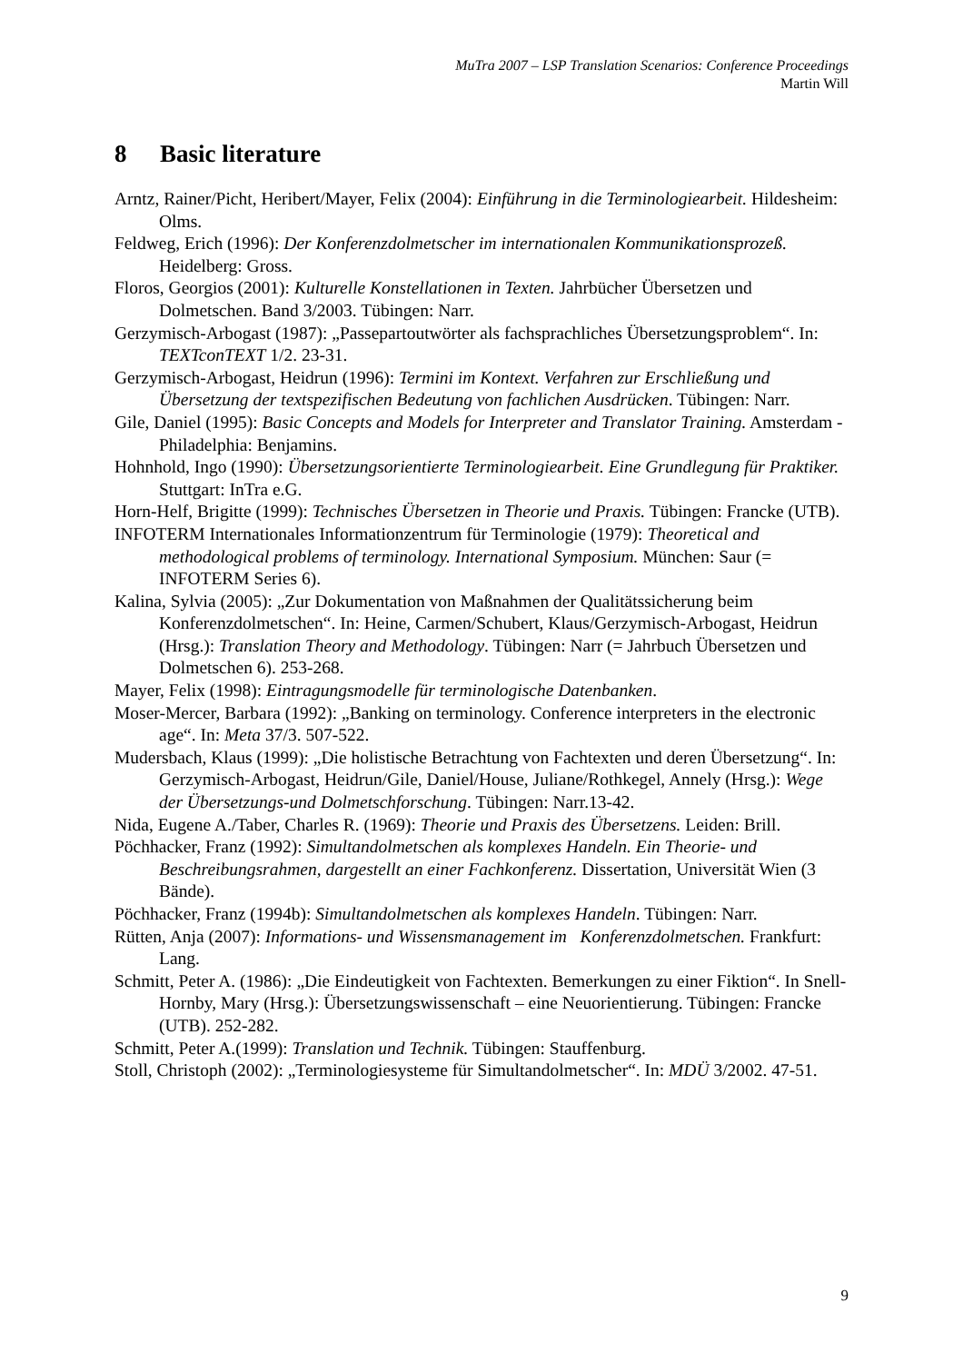MuTra 2007 – LSP Translation Scenarios: Conference Proceedings
Martin Will
8 Basic literature
Arntz, Rainer/Picht, Heribert/Mayer, Felix (2004): Einführung in die Terminologiearbeit. Hildesheim: Olms.
Feldweg, Erich (1996): Der Konferenzdolmetscher im internationalen Kommunikationsprozeß. Heidelberg: Gross.
Floros, Georgios (2001): Kulturelle Konstellationen in Texten. Jahrbücher Übersetzen und Dolmetschen. Band 3/2003. Tübingen: Narr.
Gerzymisch-Arbogast (1987): „Passepartoutwörter als fachsprachliches Übersetzungsproblem“. In: TEXTconTEXT 1/2. 23-31.
Gerzymisch-Arbogast, Heidrun (1996): Termini im Kontext. Verfahren zur Erschließung und Übersetzung der textspezifischen Bedeutung von fachlichen Ausdrücken. Tübingen: Narr.
Gile, Daniel (1995): Basic Concepts and Models for Interpreter and Translator Training. Amsterdam - Philadelphia: Benjamins.
Hohnhold, Ingo (1990): Übersetzungsorientierte Terminologiearbeit. Eine Grundlegung für Praktiker. Stuttgart: InTra e.G.
Horn-Helf, Brigitte (1999): Technisches Übersetzen in Theorie und Praxis. Tübingen: Francke (UTB).
INFOTERM Internationales Informationzentrum für Terminologie (1979): Theoretical and methodological problems of terminology. International Symposium. München: Saur (= INFOTERM Series 6).
Kalina, Sylvia (2005): „Zur Dokumentation von Maßnahmen der Qualitätssicherung beim Konferenzdolmetschen“. In: Heine, Carmen/Schubert, Klaus/Gerzymisch-Arbogast, Heidrun (Hrsg.): Translation Theory and Methodology. Tübingen: Narr (= Jahrbuch Übersetzen und Dolmetschen 6). 253-268.
Mayer, Felix (1998): Eintragungsmodelle für terminologische Datenbanken.
Moser-Mercer, Barbara (1992): „Banking on terminology. Conference interpreters in the electronic age“. In: Meta 37/3. 507-522.
Mudersbach, Klaus (1999): „Die holistische Betrachtung von Fachtexten und deren Übersetzung“. In: Gerzymisch-Arbogast, Heidrun/Gile, Daniel/House, Juliane/Rothkegel, Annely (Hrsg.): Wege der Übersetzungs-und Dolmetschforschung. Tübingen: Narr.13-42.
Nida, Eugene A./Taber, Charles R. (1969): Theorie und Praxis des Übersetzens. Leiden: Brill.
Pöchhacker, Franz (1992): Simultandolmetschen als komplexes Handeln. Ein Theorie- und Beschreibungsrahmen, dargestellt an einer Fachkonferenz. Dissertation, Universität Wien (3 Bände).
Pöchhacker, Franz (1994b): Simultandolmetschen als komplexes Handeln. Tübingen: Narr.
Rütten, Anja (2007): Informations- und Wissensmanagement im Konferenzdolmetschen. Frankfurt: Lang.
Schmitt, Peter A. (1986): „Die Eindeutigkeit von Fachtexten. Bemerkungen zu einer Fiktion“. In Snell-Hornby, Mary (Hrsg.): Übersetzungswissenschaft – eine Neuorientierung. Tübingen: Francke (UTB). 252-282.
Schmitt, Peter A.(1999): Translation und Technik. Tübingen: Stauffenburg.
Stoll, Christoph (2002): „Terminologiesysteme für Simultandolmetscher“. In: MDÜ 3/2002. 47-51.
9